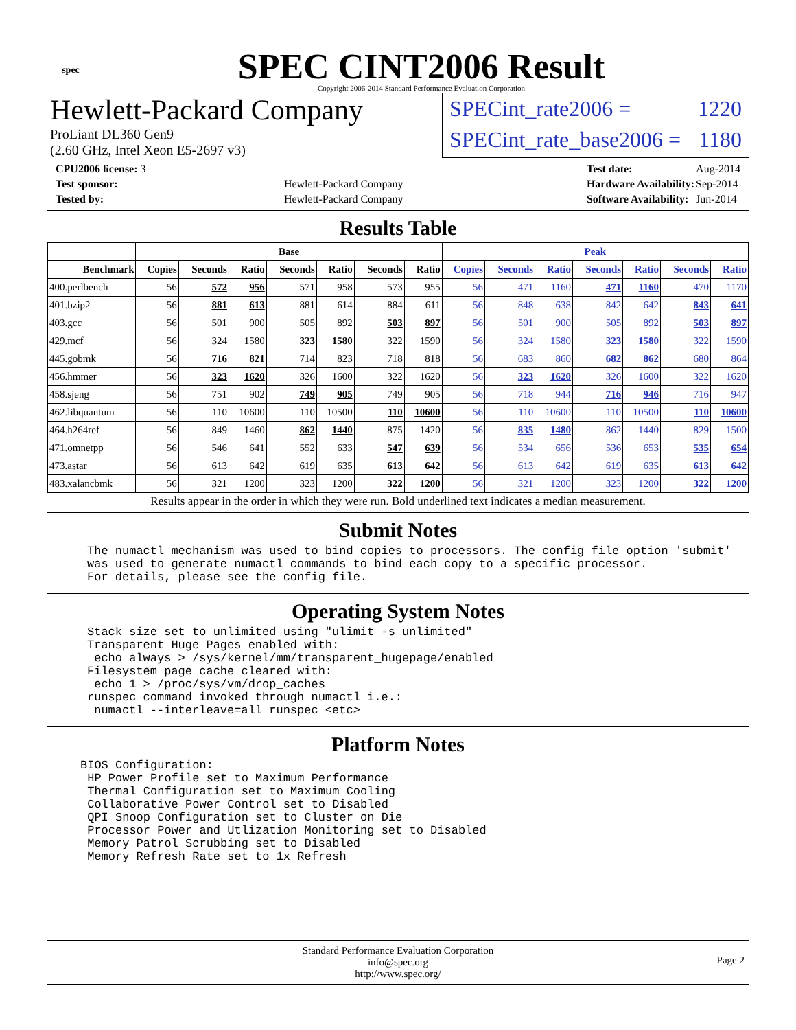spec
SPEC CINT2006 Result
Copyright 2006-2014 Standard Performance Evaluation Corporation
Hewlett-Packard Company
ProLiant DL360 Gen9
(2.60 GHz, Intel Xeon E5-2697 v3)
SPECint_rate2006 = 1220
SPECint_rate_base2006 = 1180
| CPU2006 license: 3 | |
| Test sponsor: | Hewlett-Packard Company |
| Tested by: | Hewlett-Packard Company |
| Test date: | Aug-2014 |
| Hardware Availability: | Sep-2014 |
| Software Availability: | Jun-2014 |
Results Table
| | Base | | | | | | | Peak | | | | | | |
| --- | --- | --- | --- | --- | --- | --- | --- | --- | --- | --- | --- | --- | --- | --- |
| Benchmark | Copies | Seconds | Ratio | Seconds | Ratio | Seconds | Ratio | Copies | Seconds | Ratio | Seconds | Ratio | Seconds | Ratio |
| 400.perlbench | 56 | 572 | 956 | 571 | 958 | 573 | 955 | 56 | 471 | 1160 | 471 | 1160 | 470 | 1170 |
| 401.bzip2 | 56 | 881 | 613 | 881 | 614 | 884 | 611 | 56 | 848 | 638 | 842 | 642 | 843 | 641 |
| 403.gcc | 56 | 501 | 900 | 505 | 892 | 503 | 897 | 56 | 501 | 900 | 505 | 892 | 503 | 897 |
| 429.mcf | 56 | 324 | 1580 | 323 | 1580 | 322 | 1590 | 56 | 324 | 1580 | 323 | 1580 | 322 | 1590 |
| 445.gobmk | 56 | 716 | 821 | 714 | 823 | 718 | 818 | 56 | 683 | 860 | 682 | 862 | 680 | 864 |
| 456.hmmer | 56 | 323 | 1620 | 326 | 1600 | 322 | 1620 | 56 | 323 | 1620 | 326 | 1600 | 322 | 1620 |
| 458.sjeng | 56 | 751 | 902 | 749 | 905 | 749 | 905 | 56 | 718 | 944 | 716 | 946 | 716 | 947 |
| 462.libquantum | 56 | 110 | 10600 | 110 | 10500 | 110 | 10600 | 56 | 110 | 10600 | 110 | 10500 | 110 | 10600 |
| 464.h264ref | 56 | 849 | 1460 | 862 | 1440 | 875 | 1420 | 56 | 835 | 1480 | 862 | 1440 | 829 | 1500 |
| 471.omnetpp | 56 | 546 | 641 | 552 | 633 | 547 | 639 | 56 | 534 | 656 | 536 | 653 | 535 | 654 |
| 473.astar | 56 | 613 | 642 | 619 | 635 | 613 | 642 | 56 | 613 | 642 | 619 | 635 | 613 | 642 |
| 483.xalancbmk | 56 | 321 | 1200 | 323 | 1200 | 322 | 1200 | 56 | 321 | 1200 | 323 | 1200 | 322 | 1200 |
Results appear in the order in which they were run. Bold underlined text indicates a median measurement.
Submit Notes
The numactl mechanism was used to bind copies to processors. The config file option 'submit'
was used to generate numactl commands to bind each copy to a specific processor.
For details, please see the config file.
Operating System Notes
Stack size set to unlimited using "ulimit -s unlimited"
Transparent Huge Pages enabled with:
 echo always > /sys/kernel/mm/transparent_hugepage/enabled
Filesystem page cache cleared with:
 echo 1 > /proc/sys/vm/drop_caches
runspec command invoked through numactl i.e.:
 numactl --interleave=all runspec <etc>
Platform Notes
BIOS Configuration:
 HP Power Profile set to Maximum Performance
 Thermal Configuration set to Maximum Cooling
 Collaborative Power Control set to Disabled
 QPI Snoop Configuration set to Cluster on Die
 Processor Power and Utlization Monitoring set to Disabled
 Memory Patrol Scrubbing set to Disabled
 Memory Refresh Rate set to 1x Refresh
Standard Performance Evaluation Corporation
info@spec.org
http://www.spec.org/
Page 2